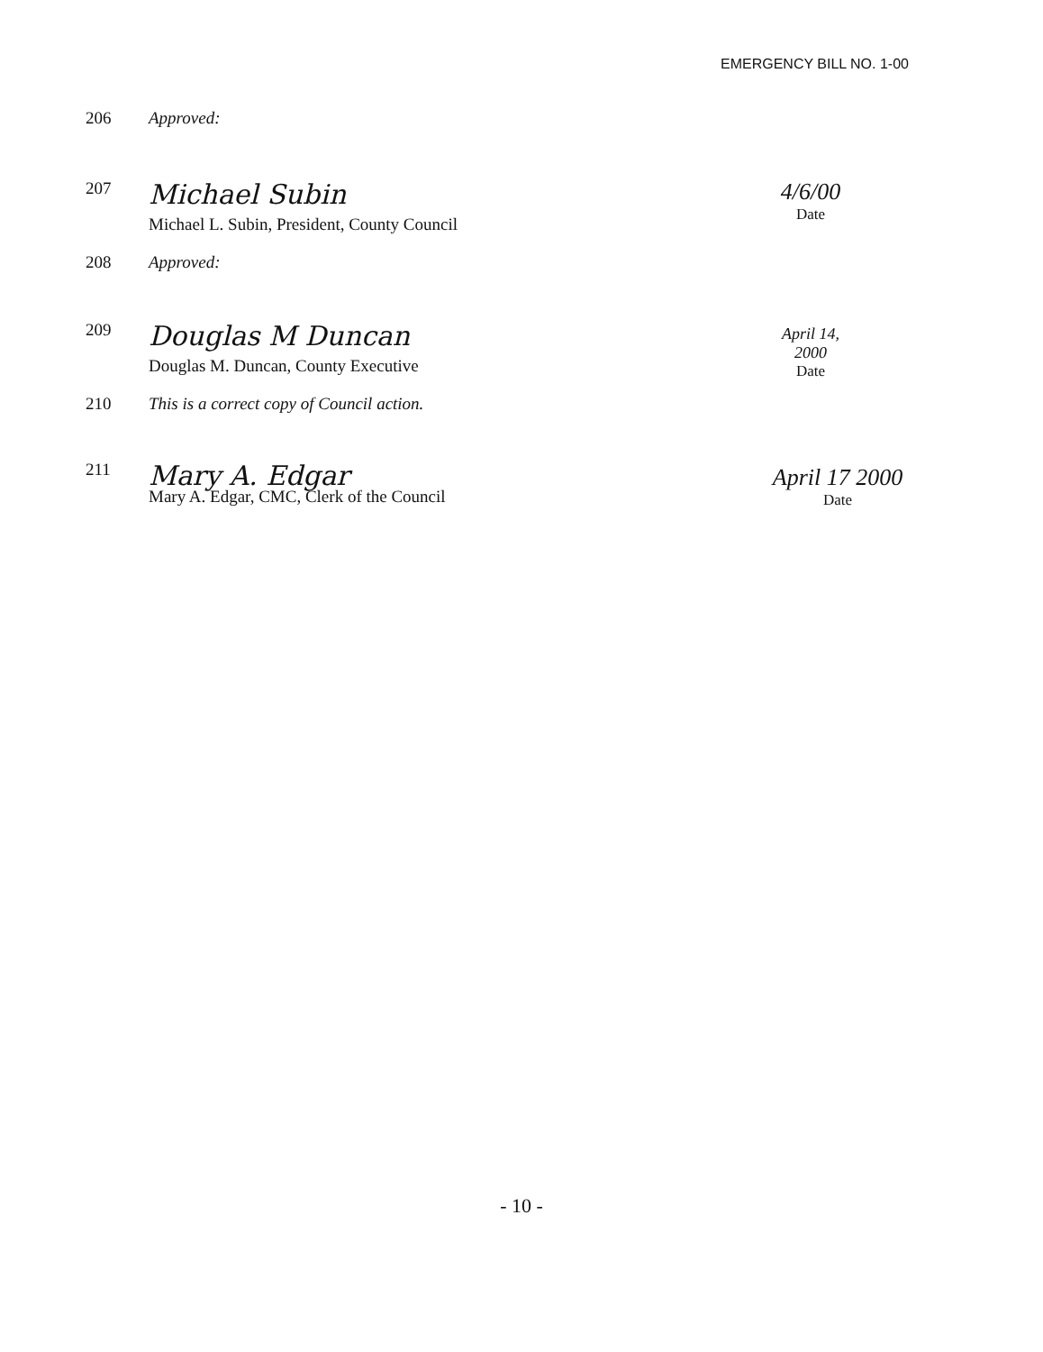EMERGENCY BILL NO. 1-00
206 Approved:
207
Michael Subin
Michael L. Subin, President, County Council
4/6/00
Date
208 Approved:
209
Douglas M Duncan
Douglas M. Duncan, County Executive
April 14, 2000
Date
210 This is a correct copy of Council action.
211
Mary A. Edgar
Mary A. Edgar, CMC, Clerk of the Council
April 17 2000
Date
- 10 -